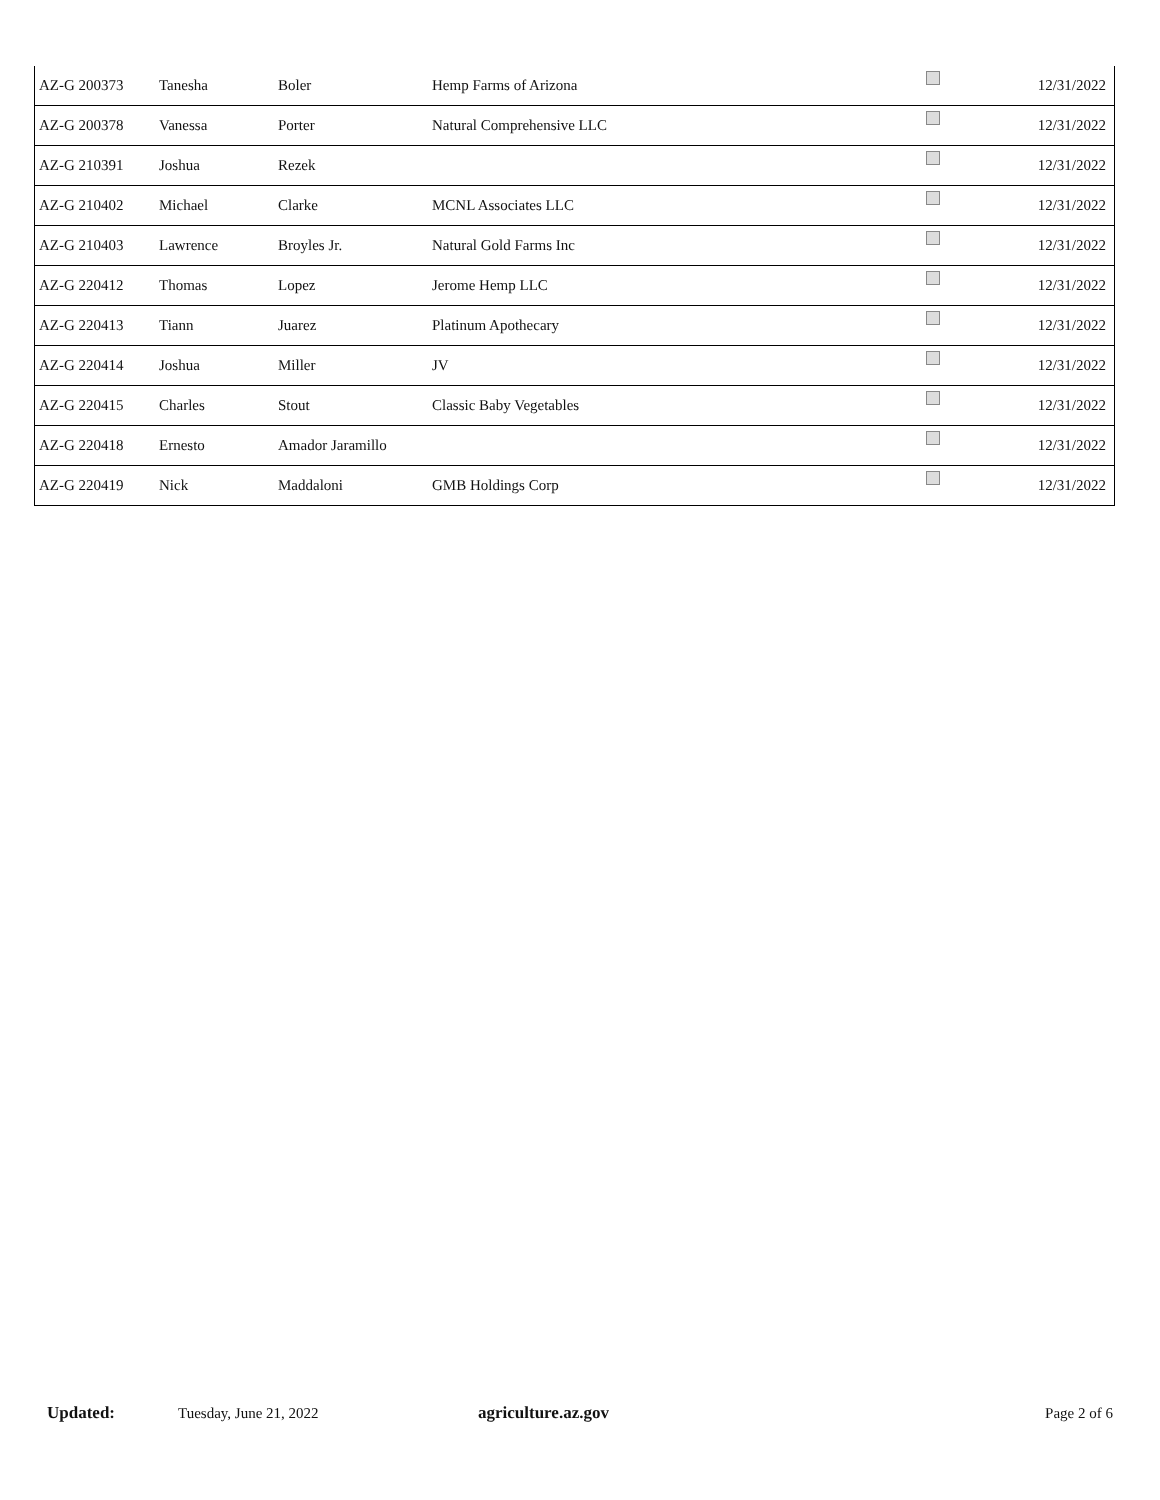| AZ-G 200373 | Tanesha | Boler | Hemp Farms of Arizona | | 12/31/2022 |
| AZ-G 200378 | Vanessa | Porter | Natural Comprehensive LLC | | 12/31/2022 |
| AZ-G 210391 | Joshua | Rezek | | | 12/31/2022 |
| AZ-G 210402 | Michael | Clarke | MCNL Associates LLC | | 12/31/2022 |
| AZ-G 210403 | Lawrence | Broyles Jr. | Natural Gold Farms Inc | | 12/31/2022 |
| AZ-G 220412 | Thomas | Lopez | Jerome Hemp LLC | | 12/31/2022 |
| AZ-G 220413 | Tiann | Juarez | Platinum Apothecary | | 12/31/2022 |
| AZ-G 220414 | Joshua | Miller | JV | | 12/31/2022 |
| AZ-G 220415 | Charles | Stout | Classic Baby Vegetables | | 12/31/2022 |
| AZ-G 220418 | Ernesto | Amador Jaramillo | | | 12/31/2022 |
| AZ-G 220419 | Nick | Maddaloni | GMB Holdings Corp | | 12/31/2022 |
Updated: Tuesday, June 21, 2022 agriculture.az.gov Page 2 of 6